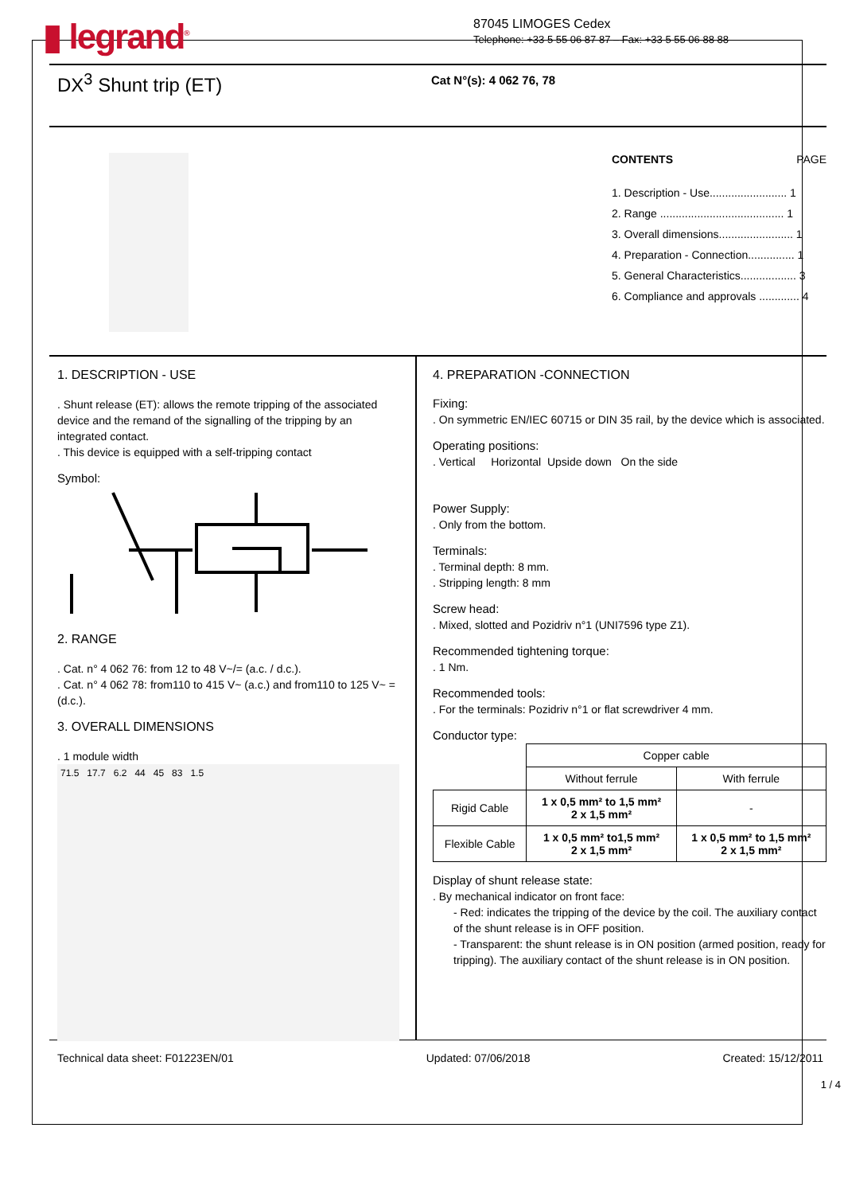▮ legrand<sup>®</sup>
87045 LIMOGES Cedex
Telephone: +33 5 55 06 87 87 – Fax: +33 5 55 06 88 88
DX<sup>3</sup> Shunt trip (ET)
Cat N°(s): 4 062 76, 78
CONTENTS PAGE
1. Description - Use......................... 1
2. Range ........................................ 1
3. Overall dimensions........................ 1
4. Preparation - Connection............... 1
5. General Characteristics.................. 3
6. Compliance and approvals ............. 4
1. DESCRIPTION - USE
. Shunt release (ET): allows the remote tripping of the associated device and the remand of the signalling of the tripping by an integrated contact.
. This device is equipped with a self-tripping contact
Symbol:
2. RANGE
. Cat. n° 4 062 76: from 12 to 48 V~/= (a.c. / d.c.).
. Cat. n° 4 062 78: from110 to 415 V~ (a.c.) and from110 to 125 V~ = (d.c.).
3. OVERALL DIMENSIONS
. 1 module width
71.5 17.7 6.2 44 45 83 1.5
4. PREPARATION -CONNECTION
Fixing:
. On symmetric EN/IEC 60715 or DIN 35 rail, by the device which is associated.
Operating positions:
. Vertical Horizontal Upside down On the side
Power Supply:
. Only from the bottom.
Terminals:
. Terminal depth: 8 mm.
. Stripping length: 8 mm
Screw head:
. Mixed, slotted and Pozidriv n°1 (UNI7596 type Z1).
Recommended tightening torque:
. 1 Nm.
Recommended tools:
. For the terminals: Pozidriv n°1 or flat screwdriver 4 mm.
Conductor type:
| | Copper cable | |
| | Without ferrule | With ferrule |
| Rigid Cable | 1 x 0,5 mm² to 1,5 mm² 2 x 1,5 mm² | - |
| Flexible Cable | 1 x 0,5 mm² to1,5 mm² 2 x 1,5 mm² | 1 x 0,5 mm² to 1,5 mm² 2 x 1,5 mm² |
Display of shunt release state:
. By mechanical indicator on front face:
- Red: indicates the tripping of the device by the coil. The auxiliary contact of the shunt release is in OFF position.
- Transparent: the shunt release is in ON position (armed position, ready for tripping). The auxiliary contact of the shunt release is in ON position.
Technical data sheet: F01223EN/01 Updated: 07/06/2018 Created: 15/12/2011
1 / 4